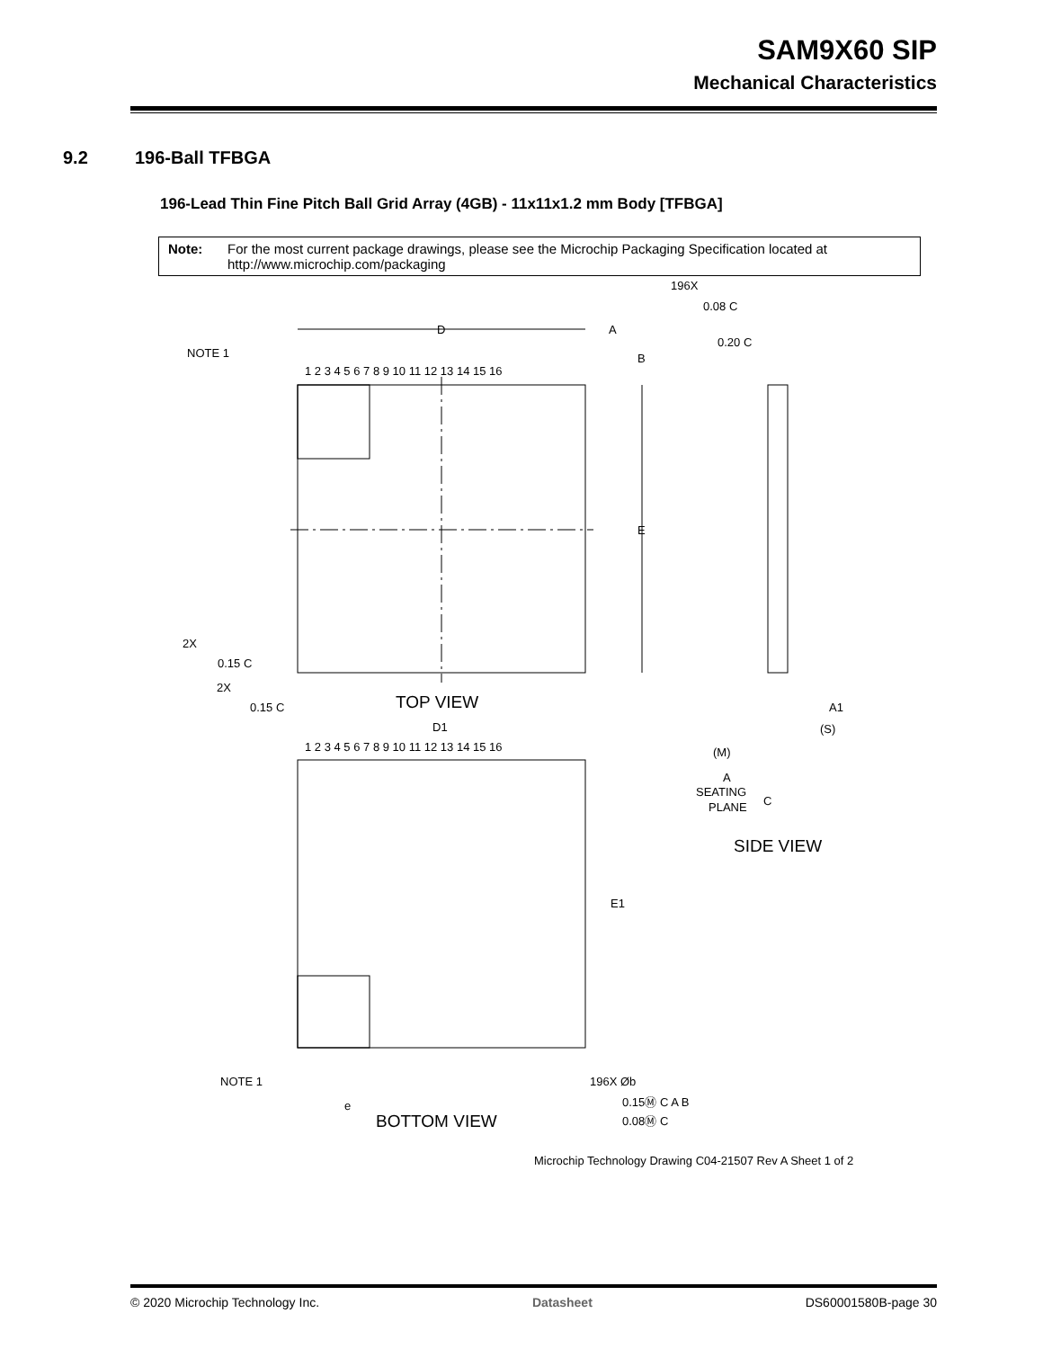SAM9X60 SIP
Mechanical Characteristics
9.2 196-Ball TFBGA
196-Lead Thin Fine Pitch Ball Grid Array (4GB) - 11x11x1.2 mm Body [TFBGA]
Note: For the most current package drawings, please see the Microchip Packaging Specification located at http://www.microchip.com/packaging
D
A
B
E
NOTE 1
1 2 3 4 5 6 7 8 9 10 11 12 13 14 15 16
TOP VIEW
2X
0.15 C
2X
0.15 C
196X
0.08 C
0.20 C
A1
(S)
(M)
A
SEATING
PLANE
C
SIDE VIEW
D1
E1
1 2 3 4 5 6 7 8 9 10 11 12 13 14 15 16
NOTE 1
e
BOTTOM VIEW
196X Øb
0.15Ⓜ C A B
0.08Ⓜ C
Microchip Technology Drawing C04-21507 Rev A Sheet 1 of 2
© 2020 Microchip Technology Inc. Datasheet DS60001580B-page 30